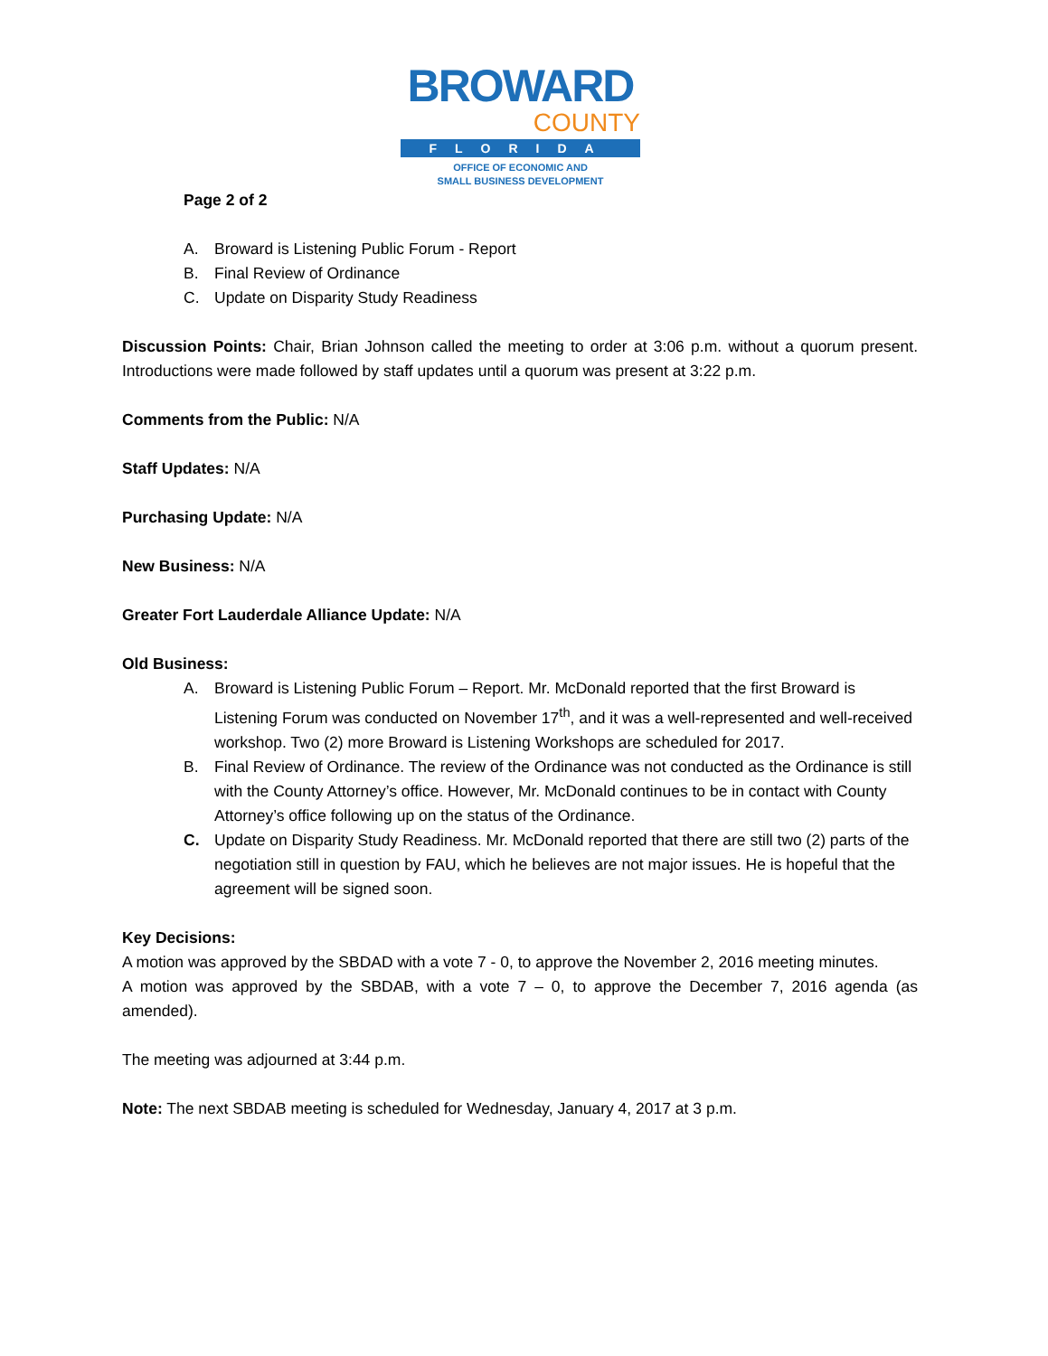BROWARD
COUNTY
FLORIDA
OFFICE OF ECONOMIC AND
SMALL BUSINESS DEVELOPMENT
Page 2 of 2
A. Broward is Listening Public Forum - Report
B. Final Review of Ordinance
C. Update on Disparity Study Readiness
Discussion Points: Chair, Brian Johnson called the meeting to order at 3:06 p.m. without a quorum present. Introductions were made followed by staff updates until a quorum was present at 3:22 p.m.
Comments from the Public: N/A
Staff Updates: N/A
Purchasing Update: N/A
New Business: N/A
Greater Fort Lauderdale Alliance Update: N/A
Old Business:
A. Broward is Listening Public Forum – Report. Mr. McDonald reported that the first Broward is Listening Forum was conducted on November 17<sup>th</sup>, and it was a well-represented and well-received workshop. Two (2) more Broward is Listening Workshops are scheduled for 2017.
B. Final Review of Ordinance. The review of the Ordinance was not conducted as the Ordinance is still with the County Attorney’s office. However, Mr. McDonald continues to be in contact with County Attorney’s office following up on the status of the Ordinance.
C. Update on Disparity Study Readiness. Mr. McDonald reported that there are still two (2) parts of the negotiation still in question by FAU, which he believes are not major issues. He is hopeful that the agreement will be signed soon.
Key Decisions:
A motion was approved by the SBDAD with a vote 7 - 0, to approve the November 2, 2016 meeting minutes.
A motion was approved by the SBDAB, with a vote 7 – 0, to approve the December 7, 2016 agenda (as amended).
The meeting was adjourned at 3:44 p.m.
Note: The next SBDAB meeting is scheduled for Wednesday, January 4, 2017 at 3 p.m.